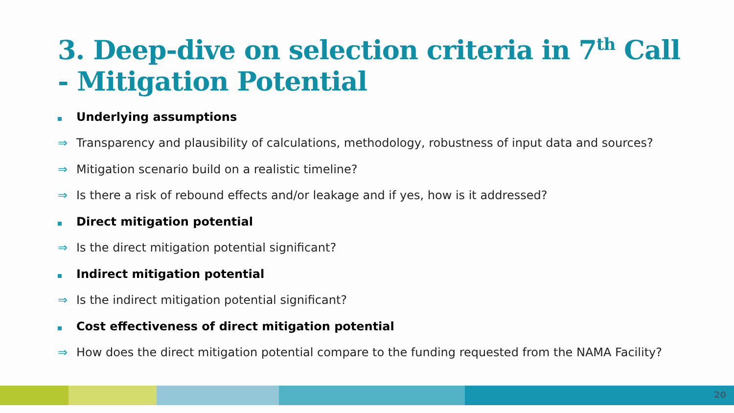3. Deep-dive on selection criteria in 7<sup>th</sup> Call
- Mitigation Potential
Underlying assumptions
⇒ Transparency and plausibility of calculations, methodology, robustness of input data and sources?
⇒ Mitigation scenario build on a realistic timeline?
⇒ Is there a risk of rebound effects and/or leakage and if yes, how is it addressed?
Direct mitigation potential
⇒ Is the direct mitigation potential significant?
Indirect mitigation potential
⇒ Is the indirect mitigation potential significant?
Cost effectiveness of direct mitigation potential
⇒ How does the direct mitigation potential compare to the funding requested from the NAMA Facility?
20